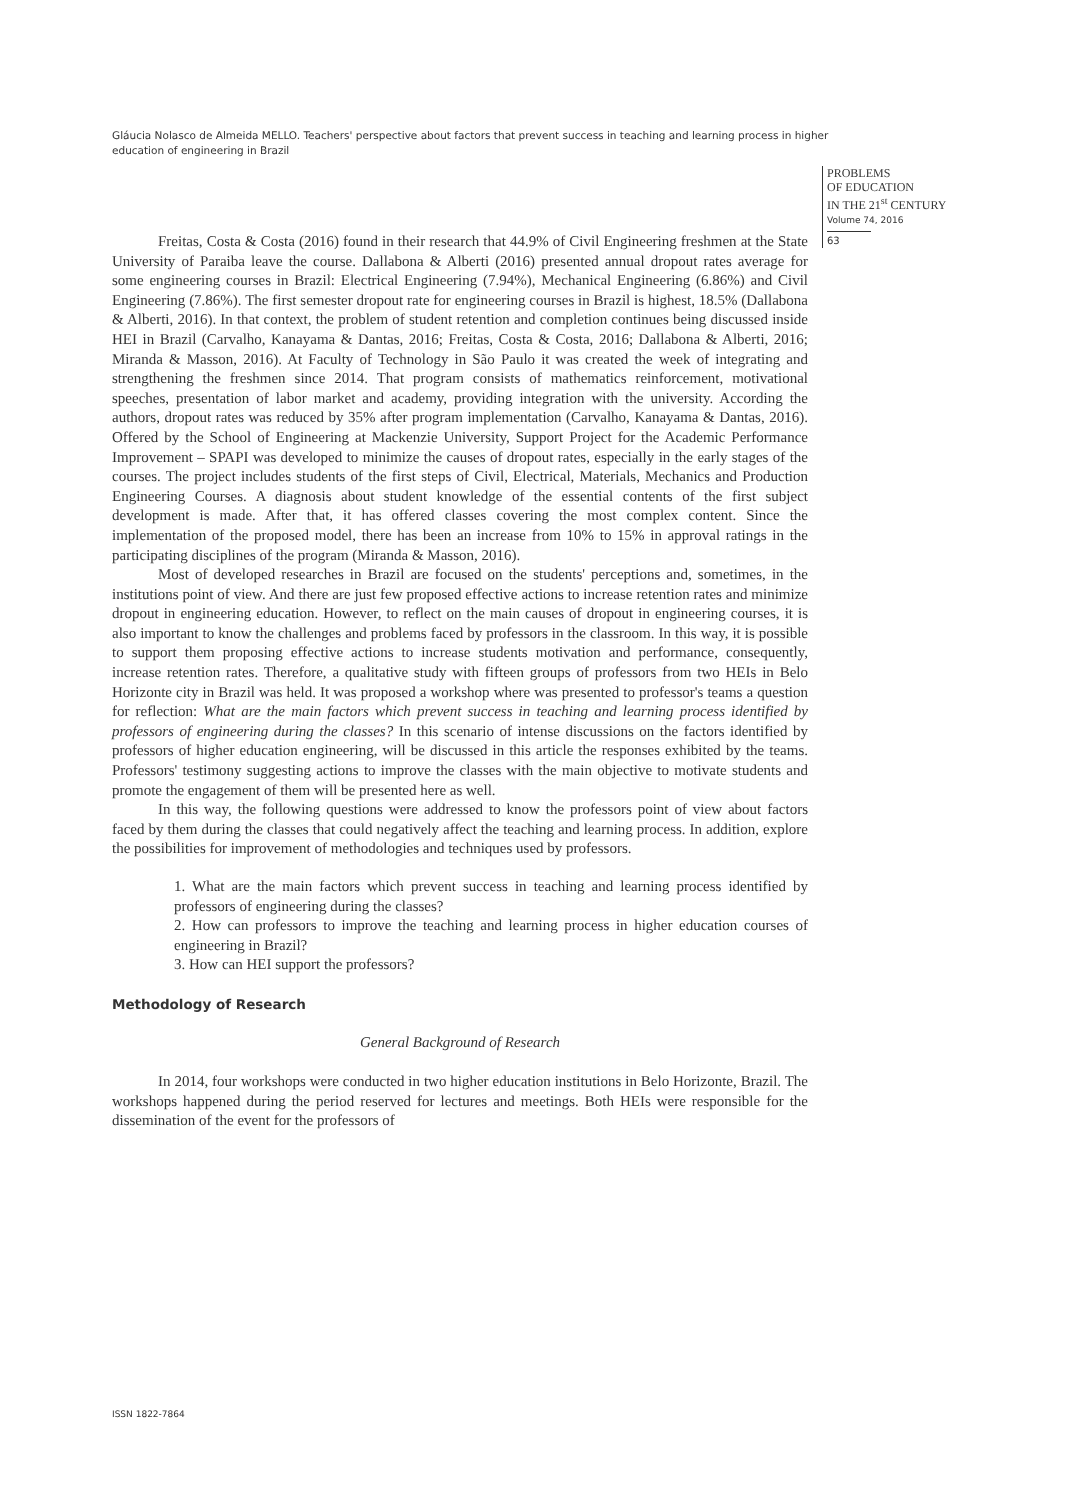Gláucia Nolasco de Almeida MELLO. Teachers' perspective about factors that prevent success in teaching and learning process in higher education of engineering in Brazil
PROBLEMS
OF EDUCATION
IN THE 21<sup>st</sup> CENTURY
Volume 74, 2016
63
Freitas, Costa & Costa (2016) found in their research that 44.9% of Civil Engineering freshmen at the State University of Paraiba leave the course. Dallabona & Alberti (2016) presented annual dropout rates average for some engineering courses in Brazil: Electrical Engineering (7.94%), Mechanical Engineering (6.86%) and Civil Engineering (7.86%). The first semester dropout rate for engineering courses in Brazil is highest, 18.5% (Dallabona & Alberti, 2016). In that context, the problem of student retention and completion continues being discussed inside HEI in Brazil (Carvalho, Kanayama & Dantas, 2016; Freitas, Costa & Costa, 2016; Dallabona & Alberti, 2016; Miranda & Masson, 2016). At Faculty of Technology in São Paulo it was created the week of integrating and strengthening the freshmen since 2014. That program consists of mathematics reinforcement, motivational speeches, presentation of labor market and academy, providing integration with the university. According the authors, dropout rates was reduced by 35% after program implementation (Carvalho, Kanayama & Dantas, 2016). Offered by the School of Engineering at Mackenzie University, Support Project for the Academic Performance Improvement – SPAPI was developed to minimize the causes of dropout rates, especially in the early stages of the courses. The project includes students of the first steps of Civil, Electrical, Materials, Mechanics and Production Engineering Courses. A diagnosis about student knowledge of the essential contents of the first subject development is made. After that, it has offered classes covering the most complex content. Since the implementation of the proposed model, there has been an increase from 10% to 15% in approval ratings in the participating disciplines of the program (Miranda & Masson, 2016).
Most of developed researches in Brazil are focused on the students' perceptions and, sometimes, in the institutions point of view. And there are just few proposed effective actions to increase retention rates and minimize dropout in engineering education. However, to reflect on the main causes of dropout in engineering courses, it is also important to know the challenges and problems faced by professors in the classroom. In this way, it is possible to support them proposing effective actions to increase students motivation and performance, consequently, increase retention rates. Therefore, a qualitative study with fifteen groups of professors from two HEIs in Belo Horizonte city in Brazil was held. It was proposed a workshop where was presented to professor's teams a question for reflection: What are the main factors which prevent success in teaching and learning process identified by professors of engineering during the classes? In this scenario of intense discussions on the factors identified by professors of higher education engineering, will be discussed in this article the responses exhibited by the teams. Professors' testimony suggesting actions to improve the classes with the main objective to motivate students and promote the engagement of them will be presented here as well.
In this way, the following questions were addressed to know the professors point of view about factors faced by them during the classes that could negatively affect the teaching and learning process. In addition, explore the possibilities for improvement of methodologies and techniques used by professors.
1. What are the main factors which prevent success in teaching and learning process identified by professors of engineering during the classes?
2. How can professors to improve the teaching and learning process in higher education courses of engineering in Brazil?
3. How can HEI support the professors?
Methodology of Research
General Background of Research
In 2014, four workshops were conducted in two higher education institutions in Belo Horizonte, Brazil. The workshops happened during the period reserved for lectures and meetings. Both HEIs were responsible for the dissemination of the event for the professors of
ISSN 1822-7864